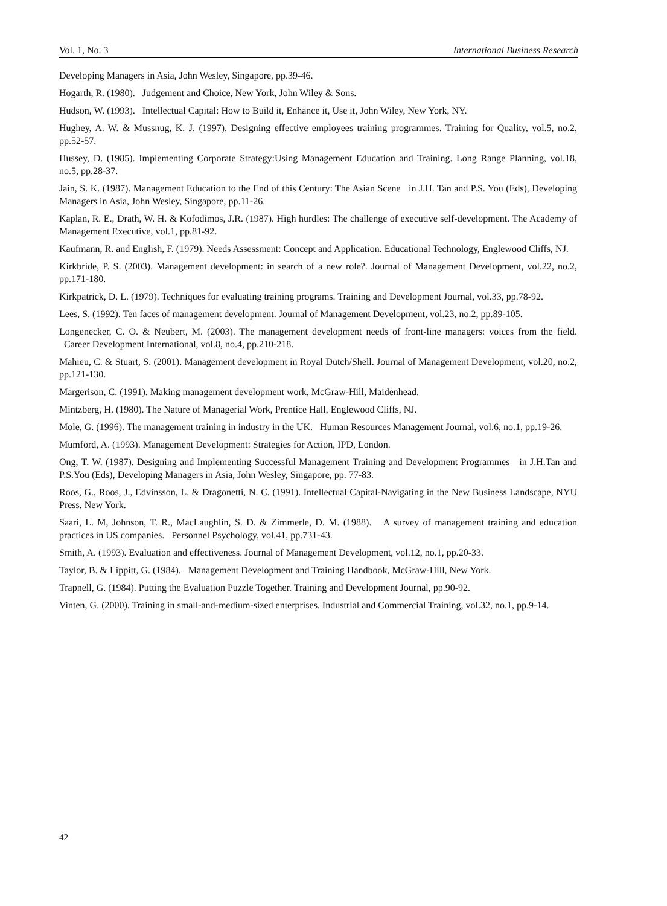Vol. 1, No. 3 International Business Research
Developing Managers in Asia, John Wesley, Singapore, pp.39-46.
Hogarth, R. (1980). Judgement and Choice, New York, John Wiley & Sons.
Hudson, W. (1993). Intellectual Capital: How to Build it, Enhance it, Use it, John Wiley, New York, NY.
Hughey, A. W. & Mussnug, K. J. (1997). Designing effective employees training programmes. Training for Quality, vol.5, no.2, pp.52-57.
Hussey, D. (1985). Implementing Corporate Strategy:Using Management Education and Training. Long Range Planning, vol.18, no.5, pp.28-37.
Jain, S. K. (1987). Management Education to the End of this Century: The Asian Scene in J.H. Tan and P.S. You (Eds), Developing Managers in Asia, John Wesley, Singapore, pp.11-26.
Kaplan, R. E., Drath, W. H. & Kofodimos, J.R. (1987). High hurdles: The challenge of executive self-development. The Academy of Management Executive, vol.1, pp.81-92.
Kaufmann, R. and English, F. (1979). Needs Assessment: Concept and Application. Educational Technology, Englewood Cliffs, NJ.
Kirkbride, P. S. (2003). Management development: in search of a new role?. Journal of Management Development, vol.22, no.2, pp.171-180.
Kirkpatrick, D. L. (1979). Techniques for evaluating training programs. Training and Development Journal, vol.33, pp.78-92.
Lees, S. (1992). Ten faces of management development. Journal of Management Development, vol.23, no.2, pp.89-105.
Longenecker, C. O. & Neubert, M. (2003). The management development needs of front-line managers: voices from the field. Career Development International, vol.8, no.4, pp.210-218.
Mahieu, C. & Stuart, S. (2001). Management development in Royal Dutch/Shell. Journal of Management Development, vol.20, no.2, pp.121-130.
Margerison, C. (1991). Making management development work, McGraw-Hill, Maidenhead.
Mintzberg, H. (1980). The Nature of Managerial Work, Prentice Hall, Englewood Cliffs, NJ.
Mole, G. (1996). The management training in industry in the UK. Human Resources Management Journal, vol.6, no.1, pp.19-26.
Mumford, A. (1993). Management Development: Strategies for Action, IPD, London.
Ong, T. W. (1987). Designing and Implementing Successful Management Training and Development Programmes in J.H.Tan and P.S.You (Eds), Developing Managers in Asia, John Wesley, Singapore, pp. 77-83.
Roos, G., Roos, J., Edvinsson, L. & Dragonetti, N. C. (1991). Intellectual Capital-Navigating in the New Business Landscape, NYU Press, New York.
Saari, L. M, Johnson, T. R., MacLaughlin, S. D. & Zimmerle, D. M. (1988). A survey of management training and education practices in US companies. Personnel Psychology, vol.41, pp.731-43.
Smith, A. (1993). Evaluation and effectiveness. Journal of Management Development, vol.12, no.1, pp.20-33.
Taylor, B. & Lippitt, G. (1984). Management Development and Training Handbook, McGraw-Hill, New York.
Trapnell, G. (1984). Putting the Evaluation Puzzle Together. Training and Development Journal, pp.90-92.
Vinten, G. (2000). Training in small-and-medium-sized enterprises. Industrial and Commercial Training, vol.32, no.1, pp.9-14.
42